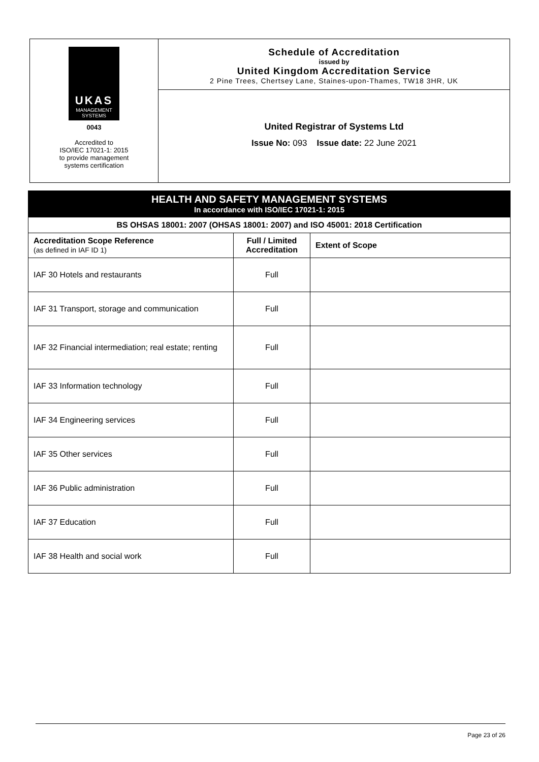UKAS
MANAGEMENT
SYSTEMS
0043
Accredited to
ISO/IEC 17021-1: 2015
to provide management
systems certification
Schedule of Accreditation
issued by
United Kingdom Accreditation Service
2 Pine Trees, Chertsey Lane, Staines-upon-Thames, TW18 3HR, UK
United Registrar of Systems Ltd
Issue No: 093 Issue date: 22 June 2021
HEALTH AND SAFETY MANAGEMENT SYSTEMS
In accordance with ISO/IEC 17021-1: 2015
| BS OHSAS 18001: 2007 (OHSAS 18001: 2007) and ISO 45001: 2018 Certification | | |
| --- | --- | --- |
| Accreditation Scope Reference (as defined in IAF ID 1) | Full / Limited Accreditation | Extent of Scope |
| IAF 30 Hotels and restaurants | Full | |
| IAF 31 Transport, storage and communication | Full | |
| IAF 32 Financial intermediation; real estate; renting | Full | |
| IAF 33 Information technology | Full | |
| IAF 34 Engineering services | Full | |
| IAF 35 Other services | Full | |
| IAF 36 Public administration | Full | |
| IAF 37 Education | Full | |
| IAF 38 Health and social work | Full | |
Page 23 of 26